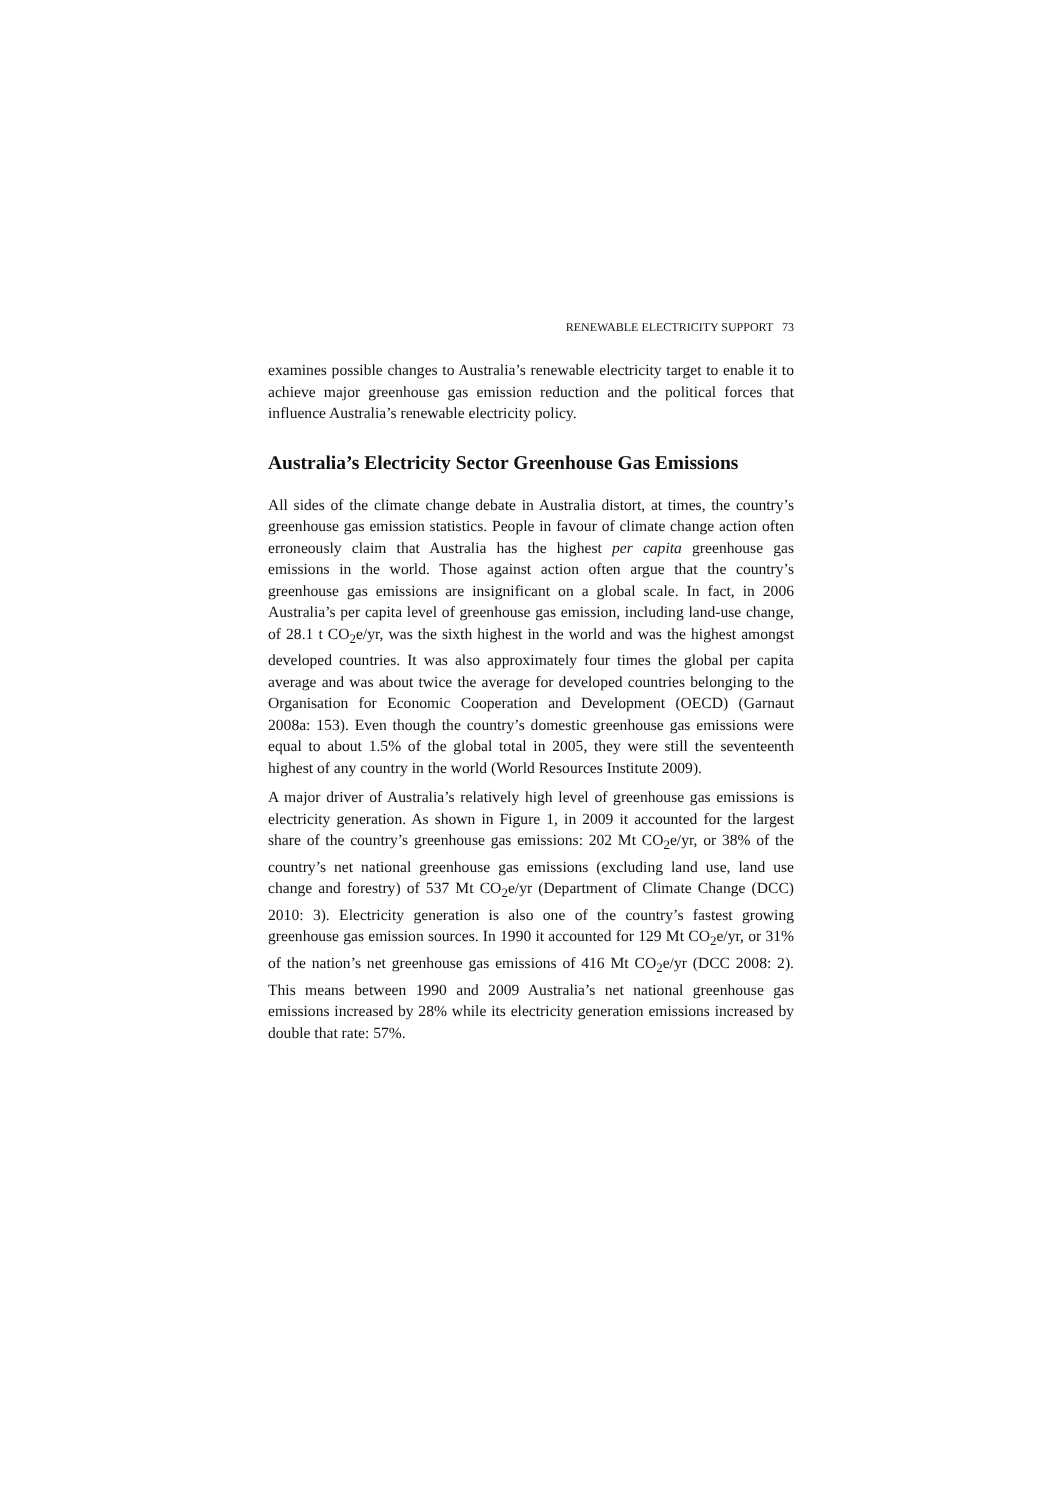RENEWABLE ELECTRICITY SUPPORT 73
examines possible changes to Australia’s renewable electricity target to enable it to achieve major greenhouse gas emission reduction and the political forces that influence Australia’s renewable electricity policy.
Australia’s Electricity Sector Greenhouse Gas Emissions
All sides of the climate change debate in Australia distort, at times, the country’s greenhouse gas emission statistics. People in favour of climate change action often erroneously claim that Australia has the highest per capita greenhouse gas emissions in the world. Those against action often argue that the country’s greenhouse gas emissions are insignificant on a global scale. In fact, in 2006 Australia’s per capita level of greenhouse gas emission, including land-use change, of 28.1 t CO<sub>2</sub>e/yr, was the sixth highest in the world and was the highest amongst developed countries. It was also approximately four times the global per capita average and was about twice the average for developed countries belonging to the Organisation for Economic Cooperation and Development (OECD) (Garnaut 2008a: 153). Even though the country’s domestic greenhouse gas emissions were equal to about 1.5% of the global total in 2005, they were still the seventeenth highest of any country in the world (World Resources Institute 2009).
A major driver of Australia’s relatively high level of greenhouse gas emissions is electricity generation. As shown in Figure 1, in 2009 it accounted for the largest share of the country’s greenhouse gas emissions: 202 Mt CO<sub>2</sub>e/yr, or 38% of the country’s net national greenhouse gas emissions (excluding land use, land use change and forestry) of 537 Mt CO<sub>2</sub>e/yr (Department of Climate Change (DCC) 2010: 3). Electricity generation is also one of the country’s fastest growing greenhouse gas emission sources. In 1990 it accounted for 129 Mt CO<sub>2</sub>e/yr, or 31% of the nation’s net greenhouse gas emissions of 416 Mt CO<sub>2</sub>e/yr (DCC 2008: 2). This means between 1990 and 2009 Australia’s net national greenhouse gas emissions increased by 28% while its electricity generation emissions increased by double that rate: 57%.